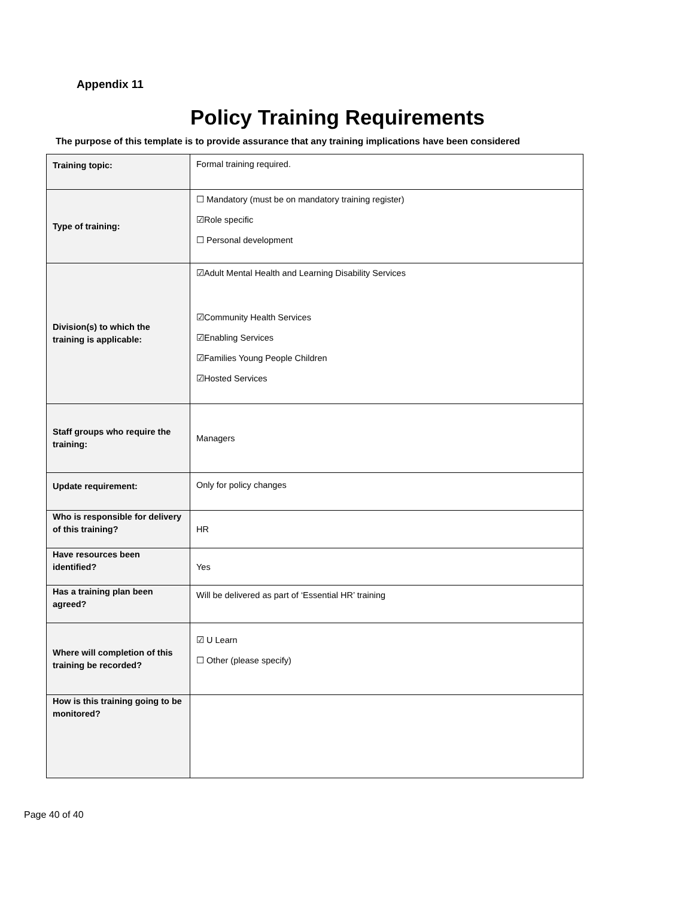Appendix 11
Policy Training Requirements
The purpose of this template is to provide assurance that any training implications have been considered
| Training topic: | Formal training required. |
| Type of training: | ☐ Mandatory (must be on mandatory training register) ☑Role specific ☐ Personal development |
| Division(s) to which the training is applicable: | ☑Adult Mental Health and Learning Disability Services ☑Community Health Services ☑Enabling Services ☑Families Young People Children ☑Hosted Services |
| Staff groups who require the training: | Managers |
| Update requirement: | Only for policy changes |
| Who is responsible for delivery of this training? | HR |
| Have resources been identified? | Yes |
| Has a training plan been agreed? | Will be delivered as part of ‘Essential HR’ training |
| Where will completion of this training be recorded? | ☑ U Learn ☐ Other (please specify) |
| How is this training going to be monitored? | |
Page 40 of 40